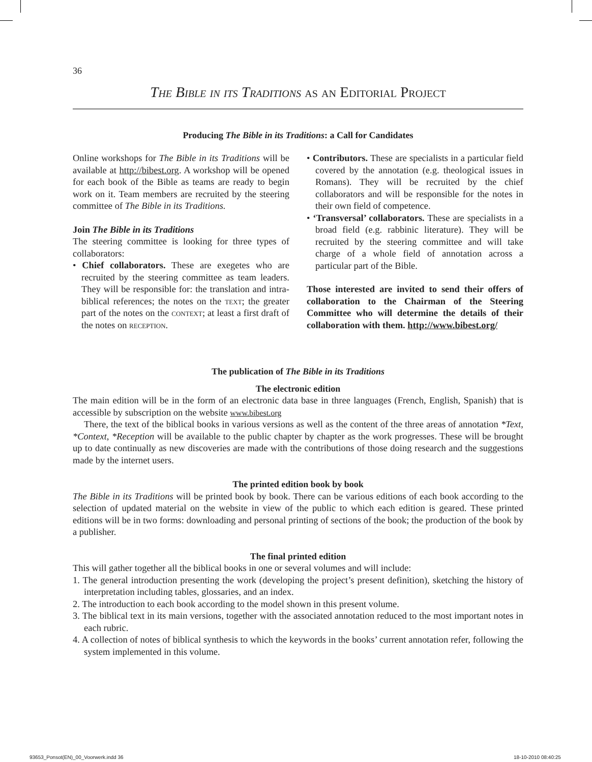36
The Bible in its Traditions as an Editorial Project
Producing The Bible in its Traditions: a Call for Candidates
Online workshops for The Bible in its Traditions will be available at http://bibest.org. A workshop will be opened for each book of the Bible as teams are ready to begin work on it. Team members are recruited by the steering committee of The Bible in its Traditions.
Join The Bible in its Traditions
The steering committee is looking for three types of collaborators:
• Chief collaborators. These are exegetes who are recruited by the steering committee as team leaders. They will be responsible for: the translation and intra-biblical references; the notes on the text; the greater part of the notes on the context; at least a first draft of the notes on reception.
• Contributors. These are specialists in a particular field covered by the annotation (e.g. theological issues in Romans). They will be recruited by the chief collaborators and will be responsible for the notes in their own field of competence.
• ‘Transversal’ collaborators. These are specialists in a broad field (e.g. rabbinic literature). They will be recruited by the steering committee and will take charge of a whole field of annotation across a particular part of the Bible.
Those interested are invited to send their offers of collaboration to the Chairman of the Steering Committee who will determine the details of their collaboration with them. http://www.bibest.org/
The publication of The Bible in its Traditions
The electronic edition
The main edition will be in the form of an electronic data base in three languages (French, English, Spanish) that is accessible by subscription on the website www.bibest.org
There, the text of the biblical books in various versions as well as the content of the three areas of annotation *Text, *Context, *Reception will be available to the public chapter by chapter as the work progresses. These will be brought up to date continually as new discoveries are made with the contributions of those doing research and the suggestions made by the internet users.
The printed edition book by book
The Bible in its Traditions will be printed book by book. There can be various editions of each book according to the selection of updated material on the website in view of the public to which each edition is geared. These printed editions will be in two forms: downloading and personal printing of sections of the book; the production of the book by a publisher.
The final printed edition
This will gather together all the biblical books in one or several volumes and will include:
1. The general introduction presenting the work (developing the project’s present definition), sketching the history of interpretation including tables, glossaries, and an index.
2. The introduction to each book according to the model shown in this present volume.
3. The biblical text in its main versions, together with the associated annotation reduced to the most important notes in each rubric.
4. A collection of notes of biblical synthesis to which the keywords in the books’ current annotation refer, following the system implemented in this volume.
93653_Ponsot(EN)_00_Voorwerk.indd 36
18-10-2010 08:40:25